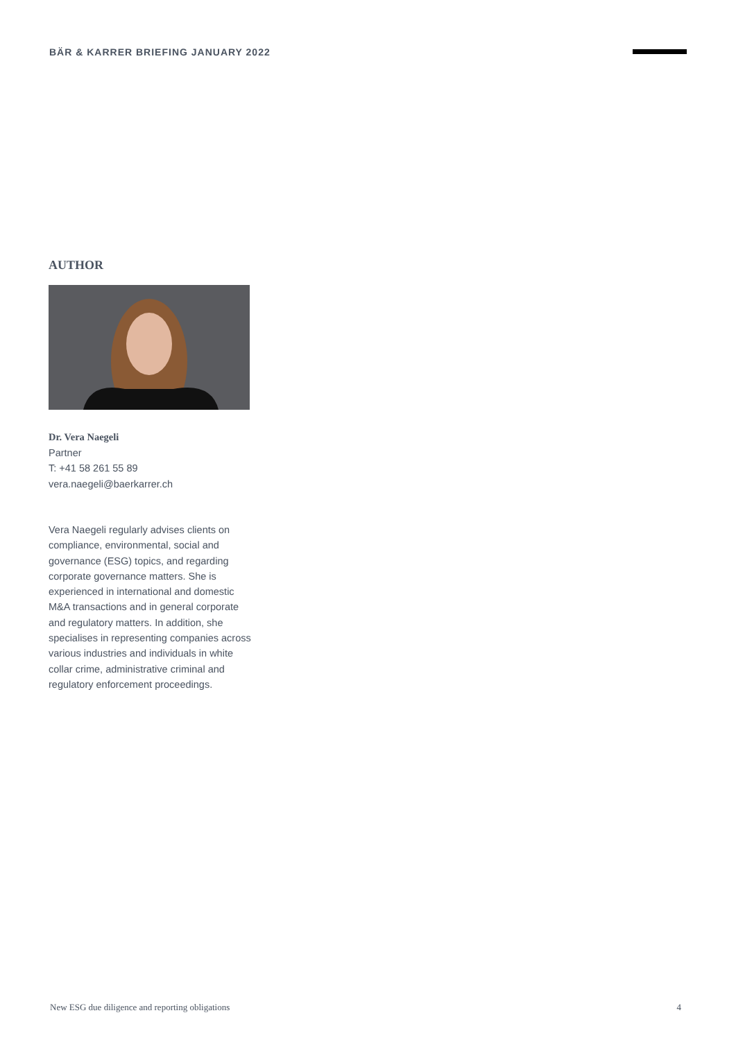BÄR & KARRER BRIEFING JANUARY 2022
AUTHOR
Dr. Vera Naegeli
Partner
T: +41 58 261 55 89
vera.naegeli@baerkarrer.ch
Vera Naegeli regularly advises clients on compliance, environmental, social and governance (ESG) topics, and regarding corporate governance matters. She is experienced in international and dome­stic M&A transactions and in general corporate and regulatory matters. In addition, she specialises in representing companies across various industries and individuals in white collar crime, administrative criminal and regulatory enforcement proceedings.
New ESG due diligence and reporting obligations 4